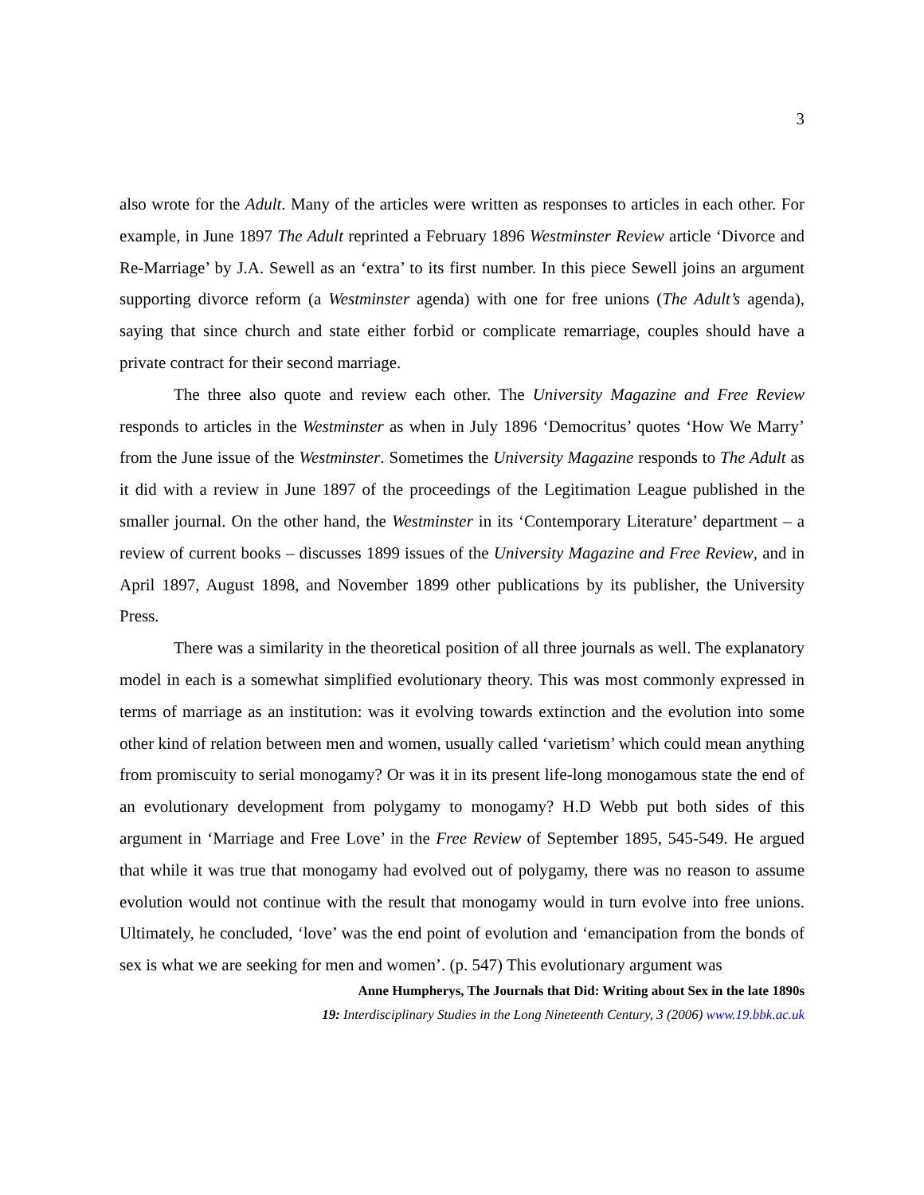3
also wrote for the Adult. Many of the articles were written as responses to articles in each other. For example, in June 1897 The Adult reprinted a February 1896 Westminster Review article ‘Divorce and Re-Marriage’ by J.A. Sewell as an ‘extra’ to its first number. In this piece Sewell joins an argument supporting divorce reform (a Westminster agenda) with one for free unions (The Adult’s agenda), saying that since church and state either forbid or complicate remarriage, couples should have a private contract for their second marriage.
The three also quote and review each other. The University Magazine and Free Review responds to articles in the Westminster as when in July 1896 ‘Democritus’ quotes ‘How We Marry’ from the June issue of the Westminster. Sometimes the University Magazine responds to The Adult as it did with a review in June 1897 of the proceedings of the Legitimation League published in the smaller journal. On the other hand, the Westminster in its ‘Contemporary Literature’ department – a review of current books – discusses 1899 issues of the University Magazine and Free Review, and in April 1897, August 1898, and November 1899 other publications by its publisher, the University Press.
There was a similarity in the theoretical position of all three journals as well. The explanatory model in each is a somewhat simplified evolutionary theory. This was most commonly expressed in terms of marriage as an institution: was it evolving towards extinction and the evolution into some other kind of relation between men and women, usually called ‘varietism’ which could mean anything from promiscuity to serial monogamy? Or was it in its present life-long monogamous state the end of an evolutionary development from polygamy to monogamy? H.D Webb put both sides of this argument in ‘Marriage and Free Love’ in the Free Review of September 1895, 545-549. He argued that while it was true that monogamy had evolved out of polygamy, there was no reason to assume evolution would not continue with the result that monogamy would in turn evolve into free unions. Ultimately, he concluded, ‘love’ was the end point of evolution and ‘emancipation from the bonds of sex is what we are seeking for men and women’. (p. 547) This evolutionary argument was
Anne Humpherys, The Journals that Did: Writing about Sex in the late 1890s
19: Interdisciplinary Studies in the Long Nineteenth Century, 3 (2006) www.19.bbk.ac.uk